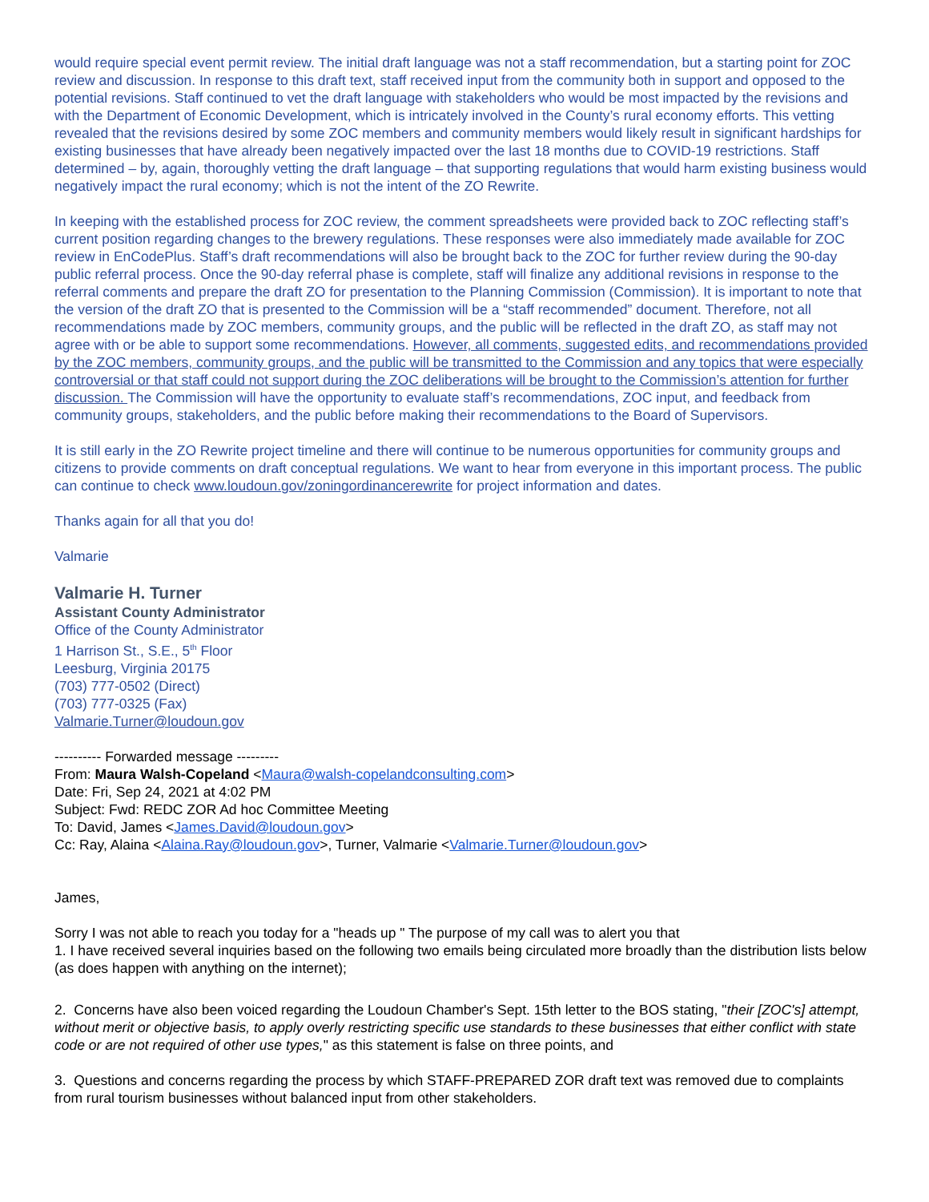would require special event permit review. The initial draft language was not a staff recommendation, but a starting point for ZOC review and discussion. In response to this draft text, staff received input from the community both in support and opposed to the potential revisions. Staff continued to vet the draft language with stakeholders who would be most impacted by the revisions and with the Department of Economic Development, which is intricately involved in the County’s rural economy efforts. This vetting revealed that the revisions desired by some ZOC members and community members would likely result in significant hardships for existing businesses that have already been negatively impacted over the last 18 months due to COVID-19 restrictions. Staff determined – by, again, thoroughly vetting the draft language – that supporting regulations that would harm existing business would negatively impact the rural economy; which is not the intent of the ZO Rewrite.
In keeping with the established process for ZOC review, the comment spreadsheets were provided back to ZOC reflecting staff’s current position regarding changes to the brewery regulations. These responses were also immediately made available for ZOC review in EnCodePlus. Staff’s draft recommendations will also be brought back to the ZOC for further review during the 90-day public referral process. Once the 90-day referral phase is complete, staff will finalize any additional revisions in response to the referral comments and prepare the draft ZO for presentation to the Planning Commission (Commission). It is important to note that the version of the draft ZO that is presented to the Commission will be a “staff recommended” document. Therefore, not all recommendations made by ZOC members, community groups, and the public will be reflected in the draft ZO, as staff may not agree with or be able to support some recommendations. However, all comments, suggested edits, and recommendations provided by the ZOC members, community groups, and the public will be transmitted to the Commission and any topics that were especially controversial or that staff could not support during the ZOC deliberations will be brought to the Commission’s attention for further discussion. The Commission will have the opportunity to evaluate staff’s recommendations, ZOC input, and feedback from community groups, stakeholders, and the public before making their recommendations to the Board of Supervisors.
It is still early in the ZO Rewrite project timeline and there will continue to be numerous opportunities for community groups and citizens to provide comments on draft conceptual regulations. We want to hear from everyone in this important process. The public can continue to check www.loudoun.gov/zoningordinancerewrite for project information and dates.
Thanks again for all that you do!
Valmarie
Valmarie H. Turner
Assistant County Administrator
Office of the County Administrator
1 Harrison St., S.E., 5<sup>th</sup> Floor
Leesburg, Virginia 20175
(703) 777-0502 (Direct)
(703) 777-0325 (Fax)
Valmarie.Turner@loudoun.gov
---------- Forwarded message ---------
From: Maura Walsh-Copeland <Maura@walsh-copelandconsulting.com>
Date: Fri, Sep 24, 2021 at 4:02 PM
Subject: Fwd: REDC ZOR Ad hoc Committee Meeting
To: David, James <James.David@loudoun.gov>
Cc: Ray, Alaina <Alaina.Ray@loudoun.gov>, Turner, Valmarie <Valmarie.Turner@loudoun.gov>
James,
Sorry I was not able to reach you today for a "heads up " The purpose of my call was to alert you that
1. I have received several inquiries based on the following two emails being circulated more broadly than the distribution lists below (as does happen with anything on the internet);
2. Concerns have also been voiced regarding the Loudoun Chamber's Sept. 15th letter to the BOS stating, "their [ZOC's] attempt, without merit or objective basis, to apply overly restricting specific use standards to these businesses that either conflict with state code or are not required of other use types," as this statement is false on three points, and
3. Questions and concerns regarding the process by which STAFF-PREPARED ZOR draft text was removed due to complaints from rural tourism businesses without balanced input from other stakeholders.